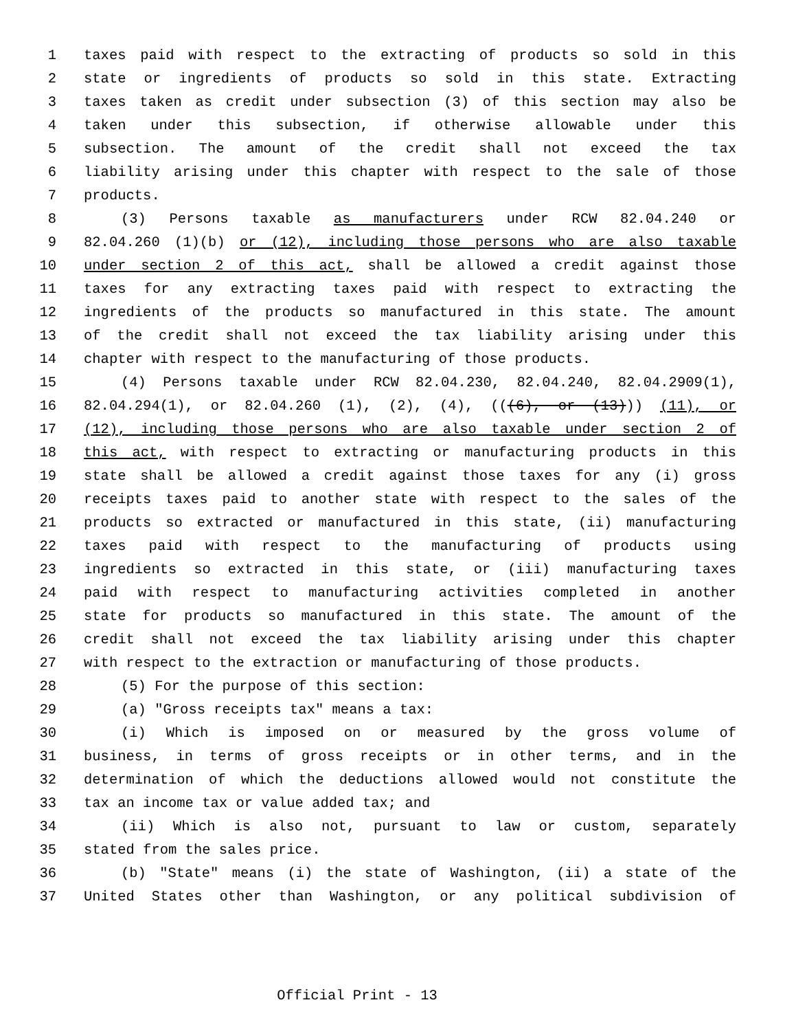1 taxes paid with respect to the extracting of products so sold in this
2 state or ingredients of products so sold in this state. Extracting
3 taxes taken as credit under subsection (3) of this section may also be
4 taken under this subsection, if otherwise allowable under this
5 subsection. The amount of the credit shall not exceed the tax
6 liability arising under this chapter with respect to the sale of those
7 products.
8 (3) Persons taxable as manufacturers under RCW 82.04.240 or
9 82.04.260 (1)(b) or (12), including those persons who are also taxable
10 under section 2 of this act, shall be allowed a credit against those
11 taxes for any extracting taxes paid with respect to extracting the
12 ingredients of the products so manufactured in this state. The amount
13 of the credit shall not exceed the tax liability arising under this
14 chapter with respect to the manufacturing of those products.
15 (4) Persons taxable under RCW 82.04.230, 82.04.240, 82.04.2909(1),
16 82.04.294(1), or 82.04.260 (1), (2), (4), (((6), or (13))) (11), or
17 (12), including those persons who are also taxable under section 2 of
18 this act, with respect to extracting or manufacturing products in this
19 state shall be allowed a credit against those taxes for any (i) gross
20 receipts taxes paid to another state with respect to the sales of the
21 products so extracted or manufactured in this state, (ii) manufacturing
22 taxes paid with respect to the manufacturing of products using
23 ingredients so extracted in this state, or (iii) manufacturing taxes
24 paid with respect to manufacturing activities completed in another
25 state for products so manufactured in this state. The amount of the
26 credit shall not exceed the tax liability arising under this chapter
27 with respect to the extraction or manufacturing of those products.
28 (5) For the purpose of this section:
29 (a) "Gross receipts tax" means a tax:
30 (i) Which is imposed on or measured by the gross volume of
31 business, in terms of gross receipts or in other terms, and in the
32 determination of which the deductions allowed would not constitute the
33 tax an income tax or value added tax; and
34 (ii) Which is also not, pursuant to law or custom, separately
35 stated from the sales price.
36 (b) "State" means (i) the state of Washington, (ii) a state of the
37 United States other than Washington, or any political subdivision of
Official Print - 13